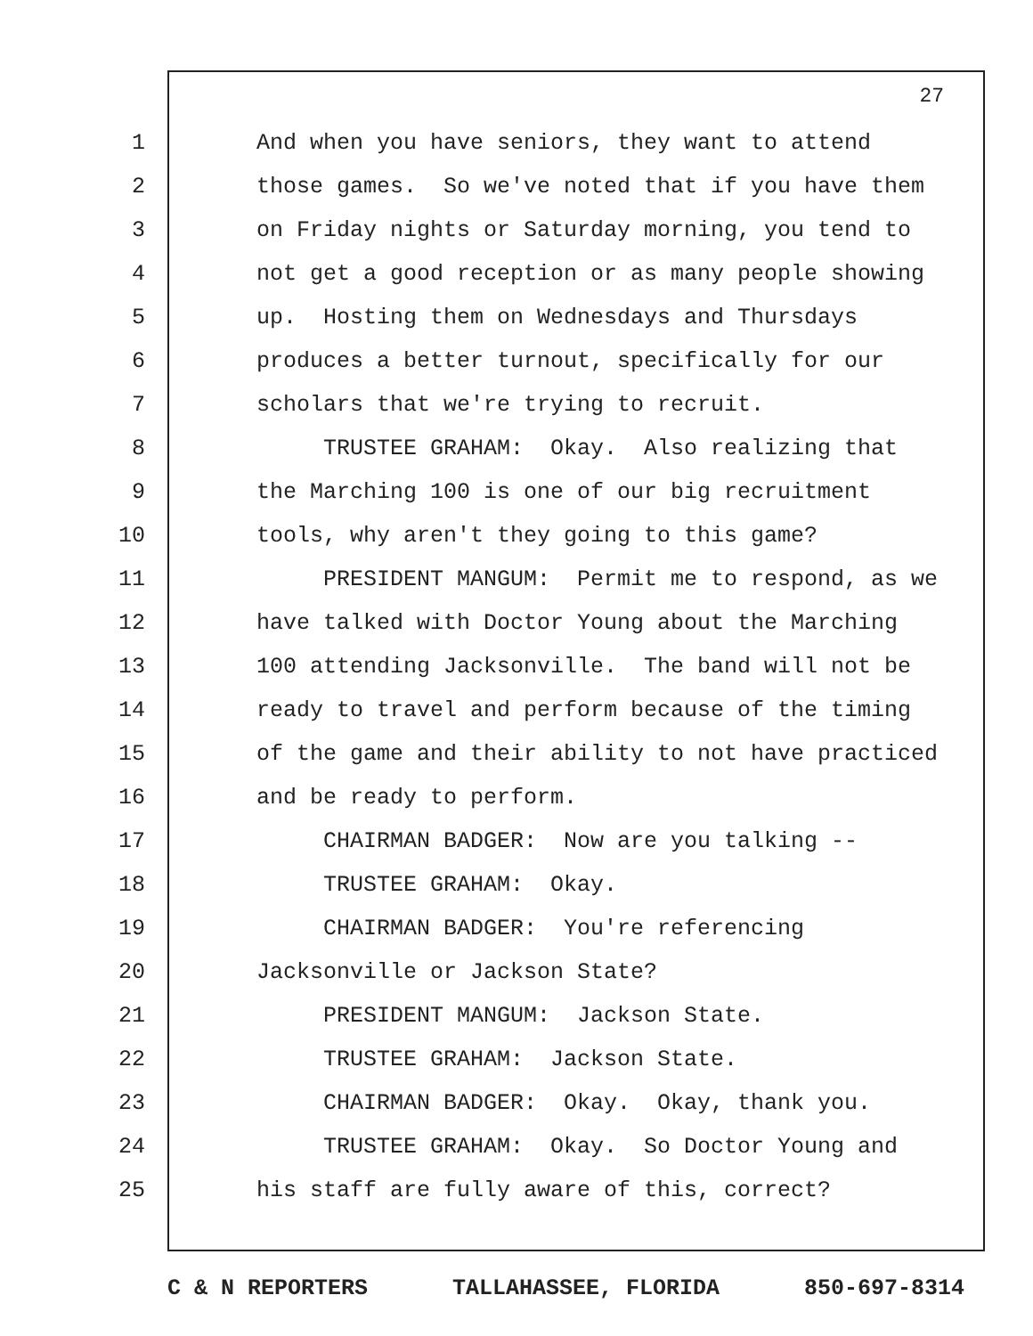27
1 And when you have seniors, they want to attend
2 those games. So we've noted that if you have them
3 on Friday nights or Saturday morning, you tend to
4 not get a good reception or as many people showing
5 up. Hosting them on Wednesdays and Thursdays
6 produces a better turnout, specifically for our
7 scholars that we're trying to recruit.
8 TRUSTEE GRAHAM: Okay. Also realizing that
9 the Marching 100 is one of our big recruitment
10 tools, why aren't they going to this game?
11 PRESIDENT MANGUM: Permit me to respond, as we
12 have talked with Doctor Young about the Marching
13 100 attending Jacksonville. The band will not be
14 ready to travel and perform because of the timing
15 of the game and their ability to not have practiced
16 and be ready to perform.
17 CHAIRMAN BADGER: Now are you talking --
18 TRUSTEE GRAHAM: Okay.
19 CHAIRMAN BADGER: You're referencing
20 Jacksonville or Jackson State?
21 PRESIDENT MANGUM: Jackson State.
22 TRUSTEE GRAHAM: Jackson State.
23 CHAIRMAN BADGER: Okay. Okay, thank you.
24 TRUSTEE GRAHAM: Okay. So Doctor Young and
25 his staff are fully aware of this, correct?
C & N REPORTERS TALLAHASSEE, FLORIDA 850-697-8314